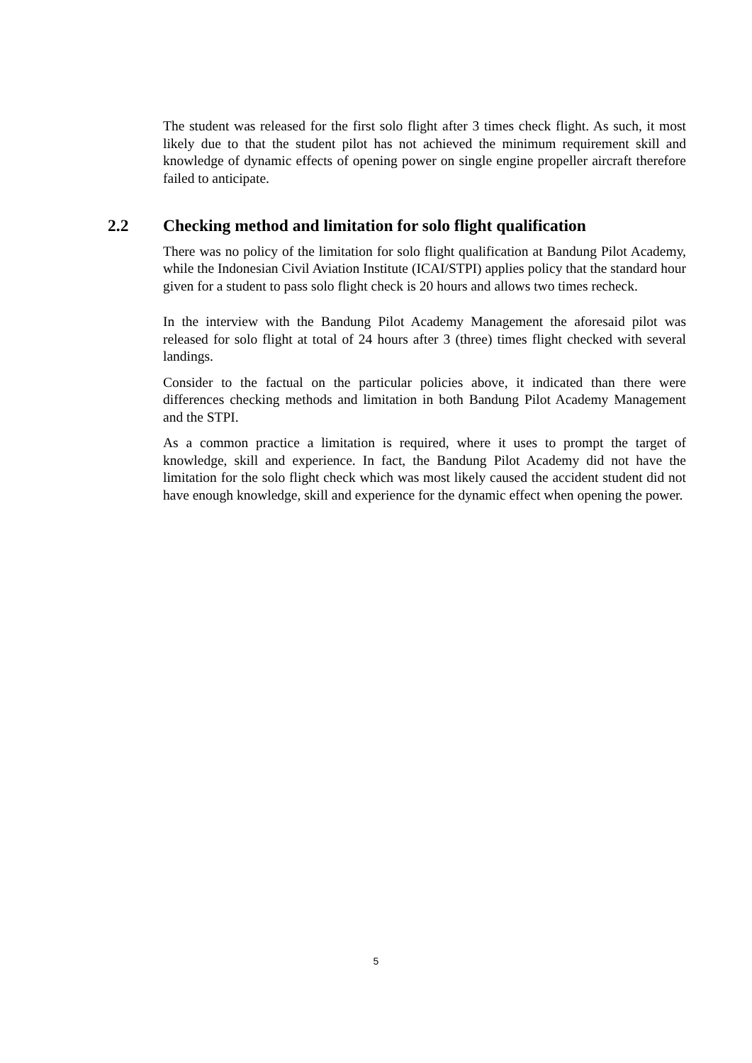The student was released for the first solo flight after 3 times check flight. As such, it most likely due to that the student pilot has not achieved the minimum requirement skill and knowledge of dynamic effects of opening power on single engine propeller aircraft therefore failed to anticipate.
2.2 Checking method and limitation for solo flight qualification
There was no policy of the limitation for solo flight qualification at Bandung Pilot Academy, while the Indonesian Civil Aviation Institute (ICAI/STPI) applies policy that the standard hour given for a student to pass solo flight check is 20 hours and allows two times recheck.
In the interview with the Bandung Pilot Academy Management the aforesaid pilot was released for solo flight at total of 24 hours after 3 (three) times flight checked with several landings.
Consider to the factual on the particular policies above, it indicated than there were differences checking methods and limitation in both Bandung Pilot Academy Management and the STPI.
As a common practice a limitation is required, where it uses to prompt the target of knowledge, skill and experience. In fact, the Bandung Pilot Academy did not have the limitation for the solo flight check which was most likely caused the accident student did not have enough knowledge, skill and experience for the dynamic effect when opening the power.
5